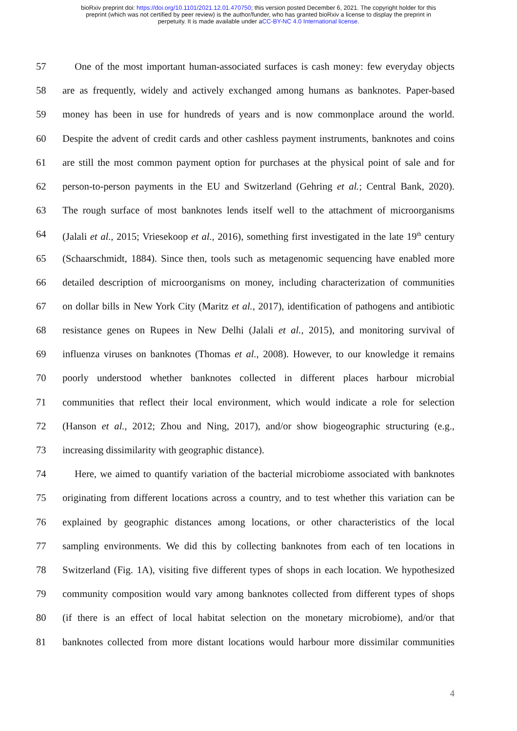bioRxiv preprint doi: https://doi.org/10.1101/2021.12.01.470750; this version posted December 6, 2021. The copyright holder for this
preprint (which was not certified by peer review) is the author/funder, who has granted bioRxiv a license to display the preprint in
perpetuity. It is made available under aCC-BY-NC 4.0 International license.
57 One of the most important human-associated surfaces is cash money: few everyday objects
58 are as frequently, widely and actively exchanged among humans as banknotes. Paper-based
59 money has been in use for hundreds of years and is now commonplace around the world.
60 Despite the advent of credit cards and other cashless payment instruments, banknotes and coins
61 are still the most common payment option for purchases at the physical point of sale and for
62 person-to-person payments in the EU and Switzerland (Gehring et al.; Central Bank, 2020).
63 The rough surface of most banknotes lends itself well to the attachment of microorganisms
64 (Jalali et al., 2015; Vriesekoop et al., 2016), something first investigated in the late 19<sup>th</sup> century
65 (Schaarschmidt, 1884). Since then, tools such as metagenomic sequencing have enabled more
66 detailed description of microorganisms on money, including characterization of communities
67 on dollar bills in New York City (Maritz et al., 2017), identification of pathogens and antibiotic
68 resistance genes on Rupees in New Delhi (Jalali et al., 2015), and monitoring survival of
69 influenza viruses on banknotes (Thomas et al., 2008). However, to our knowledge it remains
70 poorly understood whether banknotes collected in different places harbour microbial
71 communities that reflect their local environment, which would indicate a role for selection
72 (Hanson et al., 2012; Zhou and Ning, 2017), and/or show biogeographic structuring (e.g.,
73 increasing dissimilarity with geographic distance).
74 Here, we aimed to quantify variation of the bacterial microbiome associated with banknotes
75 originating from different locations across a country, and to test whether this variation can be
76 explained by geographic distances among locations, or other characteristics of the local
77 sampling environments. We did this by collecting banknotes from each of ten locations in
78 Switzerland (Fig. 1A), visiting five different types of shops in each location. We hypothesized
79 community composition would vary among banknotes collected from different types of shops
80 (if there is an effect of local habitat selection on the monetary microbiome), and/or that
81 banknotes collected from more distant locations would harbour more dissimilar communities
4